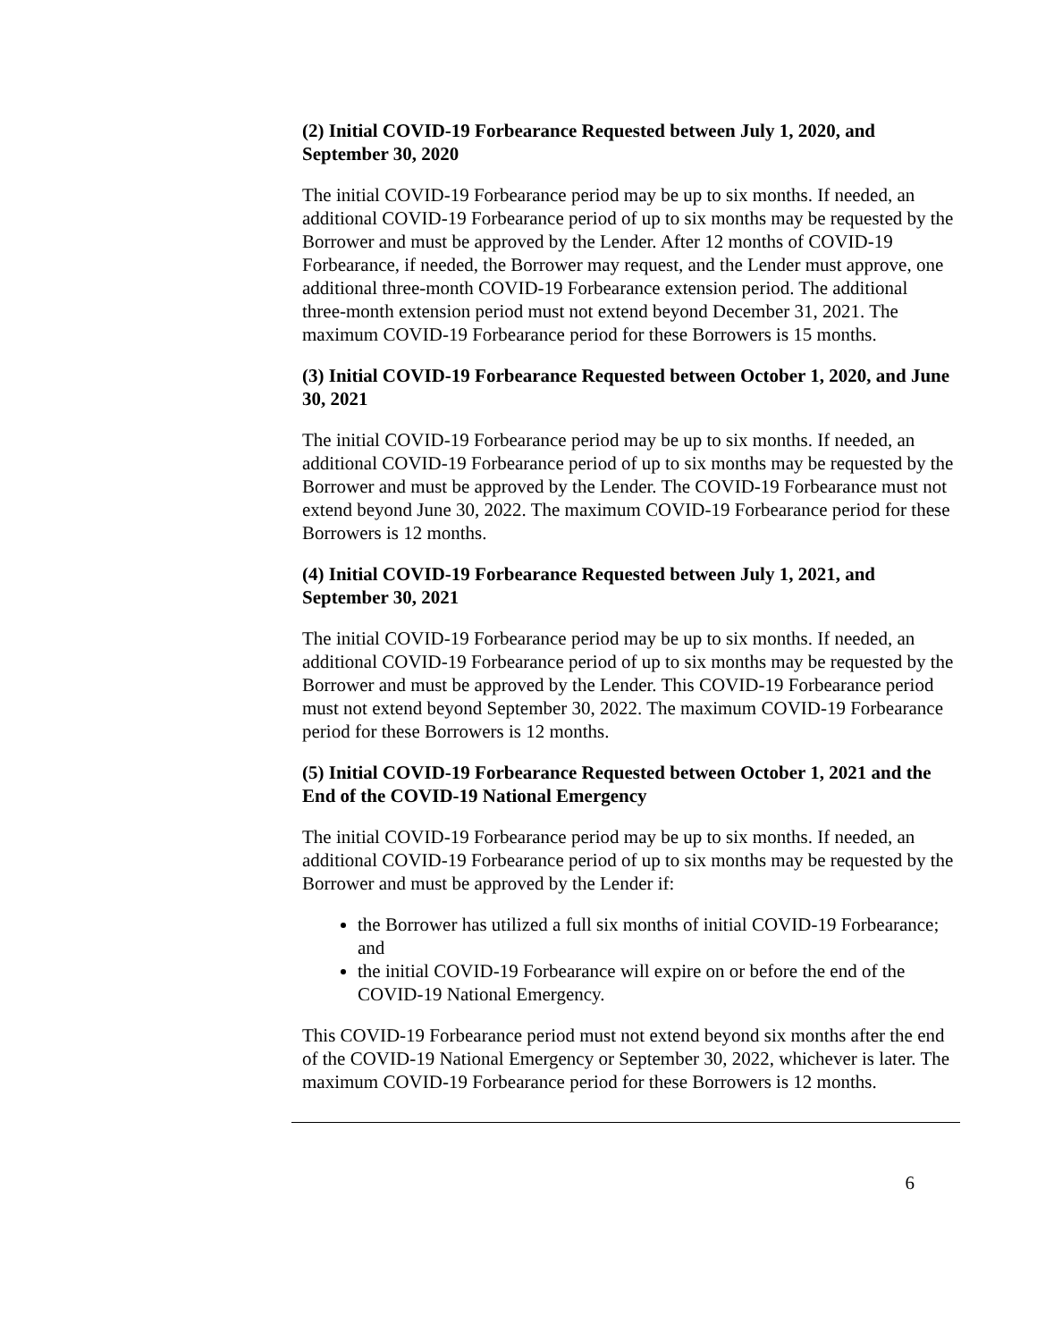(2) Initial COVID-19 Forbearance Requested between July 1, 2020, and September 30, 2020
The initial COVID-19 Forbearance period may be up to six months. If needed, an additional COVID-19 Forbearance period of up to six months may be requested by the Borrower and must be approved by the Lender. After 12 months of COVID-19 Forbearance, if needed, the Borrower may request, and the Lender must approve, one additional three-month COVID-19 Forbearance extension period. The additional three-month extension period must not extend beyond December 31, 2021. The maximum COVID-19 Forbearance period for these Borrowers is 15 months.
(3) Initial COVID-19 Forbearance Requested between October 1, 2020, and June 30, 2021
The initial COVID-19 Forbearance period may be up to six months. If needed, an additional COVID-19 Forbearance period of up to six months may be requested by the Borrower and must be approved by the Lender. The COVID-19 Forbearance must not extend beyond June 30, 2022. The maximum COVID-19 Forbearance period for these Borrowers is 12 months.
(4) Initial COVID-19 Forbearance Requested between July 1, 2021, and September 30, 2021
The initial COVID-19 Forbearance period may be up to six months. If needed, an additional COVID-19 Forbearance period of up to six months may be requested by the Borrower and must be approved by the Lender. This COVID-19 Forbearance period must not extend beyond September 30, 2022. The maximum COVID-19 Forbearance period for these Borrowers is 12 months.
(5) Initial COVID-19 Forbearance Requested between October 1, 2021 and the End of the COVID-19 National Emergency
The initial COVID-19 Forbearance period may be up to six months. If needed, an additional COVID-19 Forbearance period of up to six months may be requested by the Borrower and must be approved by the Lender if:
the Borrower has utilized a full six months of initial COVID-19 Forbearance; and
the initial COVID-19 Forbearance will expire on or before the end of the COVID-19 National Emergency.
This COVID-19 Forbearance period must not extend beyond six months after the end of the COVID-19 National Emergency or September 30, 2022, whichever is later. The maximum COVID-19 Forbearance period for these Borrowers is 12 months.
6